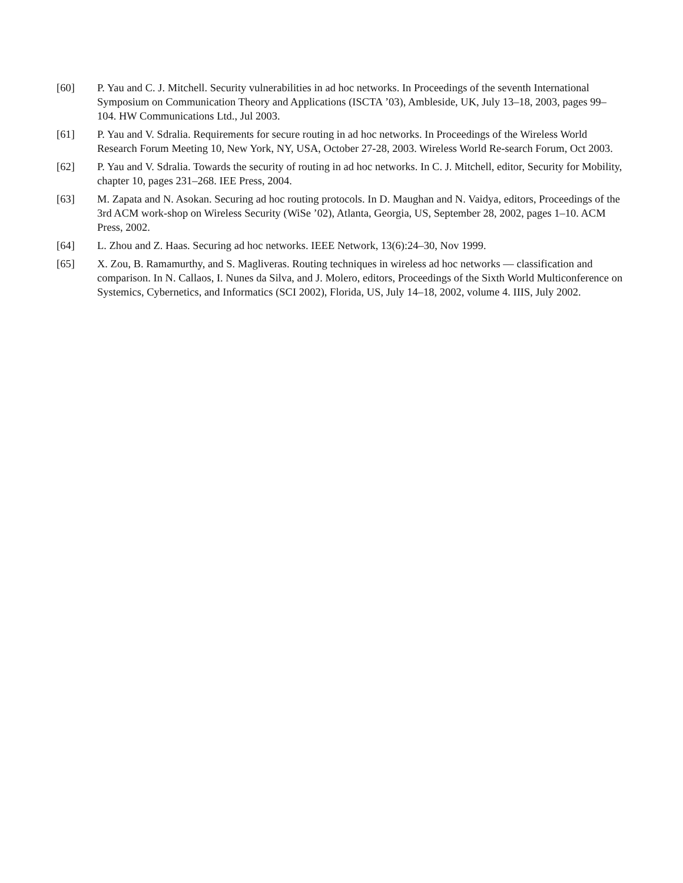[60] P. Yau and C. J. Mitchell. Security vulnerabilities in ad hoc networks. In Proceedings of the seventh International Symposium on Communication Theory and Applications (ISCTA ’03), Ambleside, UK, July 13–18, 2003, pages 99–104. HW Communications Ltd., Jul 2003.
[61] P. Yau and V. Sdralia. Requirements for secure routing in ad hoc networks. In Proceedings of the Wireless World Research Forum Meeting 10, New York, NY, USA, October 27-28, 2003. Wireless World Re-search Forum, Oct 2003.
[62] P. Yau and V. Sdralia. Towards the security of routing in ad hoc networks. In C. J. Mitchell, editor, Security for Mobility, chapter 10, pages 231–268. IEE Press, 2004.
[63] M. Zapata and N. Asokan. Securing ad hoc routing protocols. In D. Maughan and N. Vaidya, editors, Proceedings of the 3rd ACM work-shop on Wireless Security (WiSe ’02), Atlanta, Georgia, US, September 28, 2002, pages 1–10. ACM Press, 2002.
[64] L. Zhou and Z. Haas. Securing ad hoc networks. IEEE Network, 13(6):24–30, Nov 1999.
[65] X. Zou, B. Ramamurthy, and S. Magliveras. Routing techniques in wireless ad hoc networks — classification and comparison. In N. Callaos, I. Nunes da Silva, and J. Molero, editors, Proceedings of the Sixth World Multiconference on Systemics, Cybernetics, and Informatics (SCI 2002), Florida, US, July 14–18, 2002, volume 4. IIIS, July 2002.